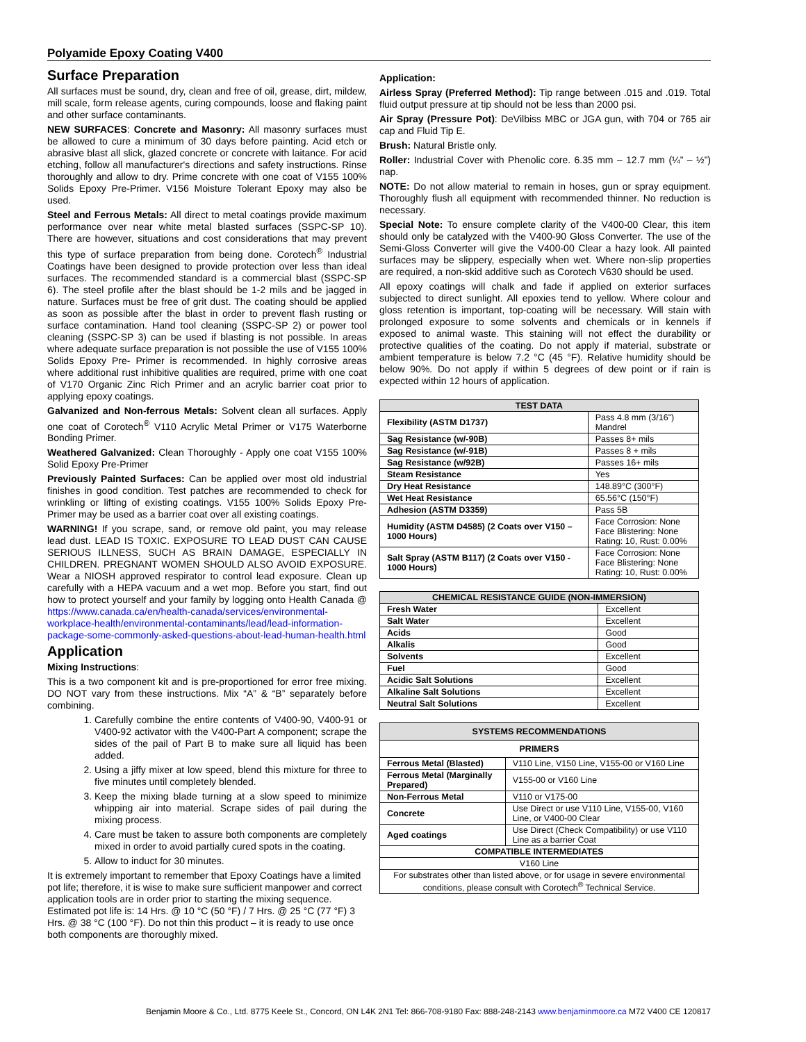Polyamide Epoxy Coating V400
Surface Preparation
All surfaces must be sound, dry, clean and free of oil, grease, dirt, mildew, mill scale, form release agents, curing compounds, loose and flaking paint and other surface contaminants.
NEW SURFACES: Concrete and Masonry: All masonry surfaces must be allowed to cure a minimum of 30 days before painting. Acid etch or abrasive blast all slick, glazed concrete or concrete with laitance. For acid etching, follow all manufacturer's directions and safety instructions. Rinse thoroughly and allow to dry. Prime concrete with one coat of V155 100% Solids Epoxy Pre-Primer. V156 Moisture Tolerant Epoxy may also be used.
Steel and Ferrous Metals: All direct to metal coatings provide maximum performance over near white metal blasted surfaces (SSPC-SP 10). There are however, situations and cost considerations that may prevent this type of surface preparation from being done. Corotech<sup>®</sup> Industrial Coatings have been designed to provide protection over less than ideal surfaces. The recommended standard is a commercial blast (SSPC-SP 6). The steel profile after the blast should be 1-2 mils and be jagged in nature. Surfaces must be free of grit dust. The coating should be applied as soon as possible after the blast in order to prevent flash rusting or surface contamination. Hand tool cleaning (SSPC-SP 2) or power tool cleaning (SSPC-SP 3) can be used if blasting is not possible. In areas where adequate surface preparation is not possible the use of V155 100% Solids Epoxy Pre- Primer is recommended. In highly corrosive areas where additional rust inhibitive qualities are required, prime with one coat of V170 Organic Zinc Rich Primer and an acrylic barrier coat prior to applying epoxy coatings.
Galvanized and Non-ferrous Metals: Solvent clean all surfaces. Apply one coat of Corotech<sup>®</sup> V110 Acrylic Metal Primer or V175 Waterborne Bonding Primer.
Weathered Galvanized: Clean Thoroughly - Apply one coat V155 100% Solid Epoxy Pre-Primer
Previously Painted Surfaces: Can be applied over most old industrial finishes in good condition. Test patches are recommended to check for wrinkling or lifting of existing coatings. V155 100% Solids Epoxy Pre-Primer may be used as a barrier coat over all existing coatings.
WARNING! If you scrape, sand, or remove old paint, you may release lead dust. LEAD IS TOXIC. EXPOSURE TO LEAD DUST CAN CAUSE SERIOUS ILLNESS, SUCH AS BRAIN DAMAGE, ESPECIALLY IN CHILDREN. PREGNANT WOMEN SHOULD ALSO AVOID EXPOSURE. Wear a NIOSH approved respirator to control lead exposure. Clean up carefully with a HEPA vacuum and a wet mop. Before you start, find out how to protect yourself and your family by logging onto Health Canada @ https://www.canada.ca/en/health-canada/services/environmental-workplace-health/environmental-contaminants/lead/lead-information-package-some-commonly-asked-questions-about-lead-human-health.html
Application
Mixing Instructions:
This is a two component kit and is pre-proportioned for error free mixing. DO NOT vary from these instructions. Mix “A” & “B” separately before combining.
1. Carefully combine the entire contents of V400-90, V400-91 or V400-92 activator with the V400-Part A component; scrape the sides of the pail of Part B to make sure all liquid has been added.
2. Using a jiffy mixer at low speed, blend this mixture for three to five minutes until completely blended.
3. Keep the mixing blade turning at a slow speed to minimize whipping air into material. Scrape sides of pail during the mixing process.
4. Care must be taken to assure both components are completely mixed in order to avoid partially cured spots in the coating.
5. Allow to induct for 30 minutes.
It is extremely important to remember that Epoxy Coatings have a limited pot life; therefore, it is wise to make sure sufficient manpower and correct application tools are in order prior to starting the mixing sequence. Estimated pot life is: 14 Hrs. @ 10 °C (50 °F) / 7 Hrs. @ 25 °C (77 °F) 3 Hrs. @ 38 °C (100 °F). Do not thin this product – it is ready to use once both components are thoroughly mixed.
Application:
Airless Spray (Preferred Method): Tip range between .015 and .019. Total fluid output pressure at tip should not be less than 2000 psi.
Air Spray (Pressure Pot): DeVilbiss MBC or JGA gun, with 704 or 765 air cap and Fluid Tip E.
Brush: Natural Bristle only.
Roller: Industrial Cover with Phenolic core. 6.35 mm – 12.7 mm (¼” – ½”) nap.
NOTE: Do not allow material to remain in hoses, gun or spray equipment. Thoroughly flush all equipment with recommended thinner. No reduction is necessary.
Special Note: To ensure complete clarity of the V400-00 Clear, this item should only be catalyzed with the V400-90 Gloss Converter. The use of the Semi-Gloss Converter will give the V400-00 Clear a hazy look. All painted surfaces may be slippery, especially when wet. Where non-slip properties are required, a non-skid additive such as Corotech V630 should be used.
All epoxy coatings will chalk and fade if applied on exterior surfaces subjected to direct sunlight. All epoxies tend to yellow. Where colour and gloss retention is important, top-coating will be necessary. Will stain with prolonged exposure to some solvents and chemicals or in kennels if exposed to animal waste. This staining will not effect the durability or protective qualities of the coating. Do not apply if material, substrate or ambient temperature is below 7.2 °C (45 °F). Relative humidity should be below 90%. Do not apply if within 5 degrees of dew point or if rain is expected within 12 hours of application.
| TEST DATA | |
| --- | --- |
| Flexibility (ASTM D1737) | Pass 4.8 mm (3/16") Mandrel |
| Sag Resistance (w/-90B) | Passes 8+ mils |
| Sag Resistance (w/-91B) | Passes 8 + mils |
| Sag Resistance (w/92B) | Passes 16+ mils |
| Steam Resistance | Yes |
| Dry Heat Resistance | 148.89°C (300°F) |
| Wet Heat Resistance | 65.56°C (150°F) |
| Adhesion (ASTM D3359) | Pass 5B |
| Humidity (ASTM D4585) (2 Coats over V150 – 1000 Hours) | Face Corrosion: None Face Blistering: None Rating: 10, Rust: 0.00% |
| Salt Spray (ASTM B117) (2 Coats over V150 - 1000 Hours) | Face Corrosion: None Face Blistering: None Rating: 10, Rust: 0.00% |
| CHEMICAL RESISTANCE GUIDE (NON-IMMERSION) | |
| --- | --- |
| Fresh Water | Excellent |
| Salt Water | Excellent |
| Acids | Good |
| Alkalis | Good |
| Solvents | Excellent |
| Fuel | Good |
| Acidic Salt Solutions | Excellent |
| Alkaline Salt Solutions | Excellent |
| Neutral Salt Solutions | Excellent |
| SYSTEMS RECOMMENDATIONS | |
| --- | --- |
| PRIMERS | |
| Ferrous Metal (Blasted) | V110 Line, V150 Line, V155-00 or V160 Line |
| Ferrous Metal (Marginally Prepared) | V155-00 or V160 Line |
| Non-Ferrous Metal | V110 or V175-00 |
| Concrete | Use Direct or use V110 Line, V155-00, V160 Line, or V400-00 Clear |
| Aged coatings | Use Direct (Check Compatibility) or use V110 Line as a barrier Coat |
| COMPATIBLE INTERMEDIATES | |
| V160 Line | |
| For substrates other than listed above, or for usage in severe environmental conditions, please consult with Corotech<sup>®</sup> Technical Service. | |
Benjamin Moore & Co., Ltd. 8775 Keele St., Concord, ON L4K 2N1 Tel: 866-708-9180 Fax: 888-248-2143 www.benjaminmoore.ca M72 V400 CE 120817